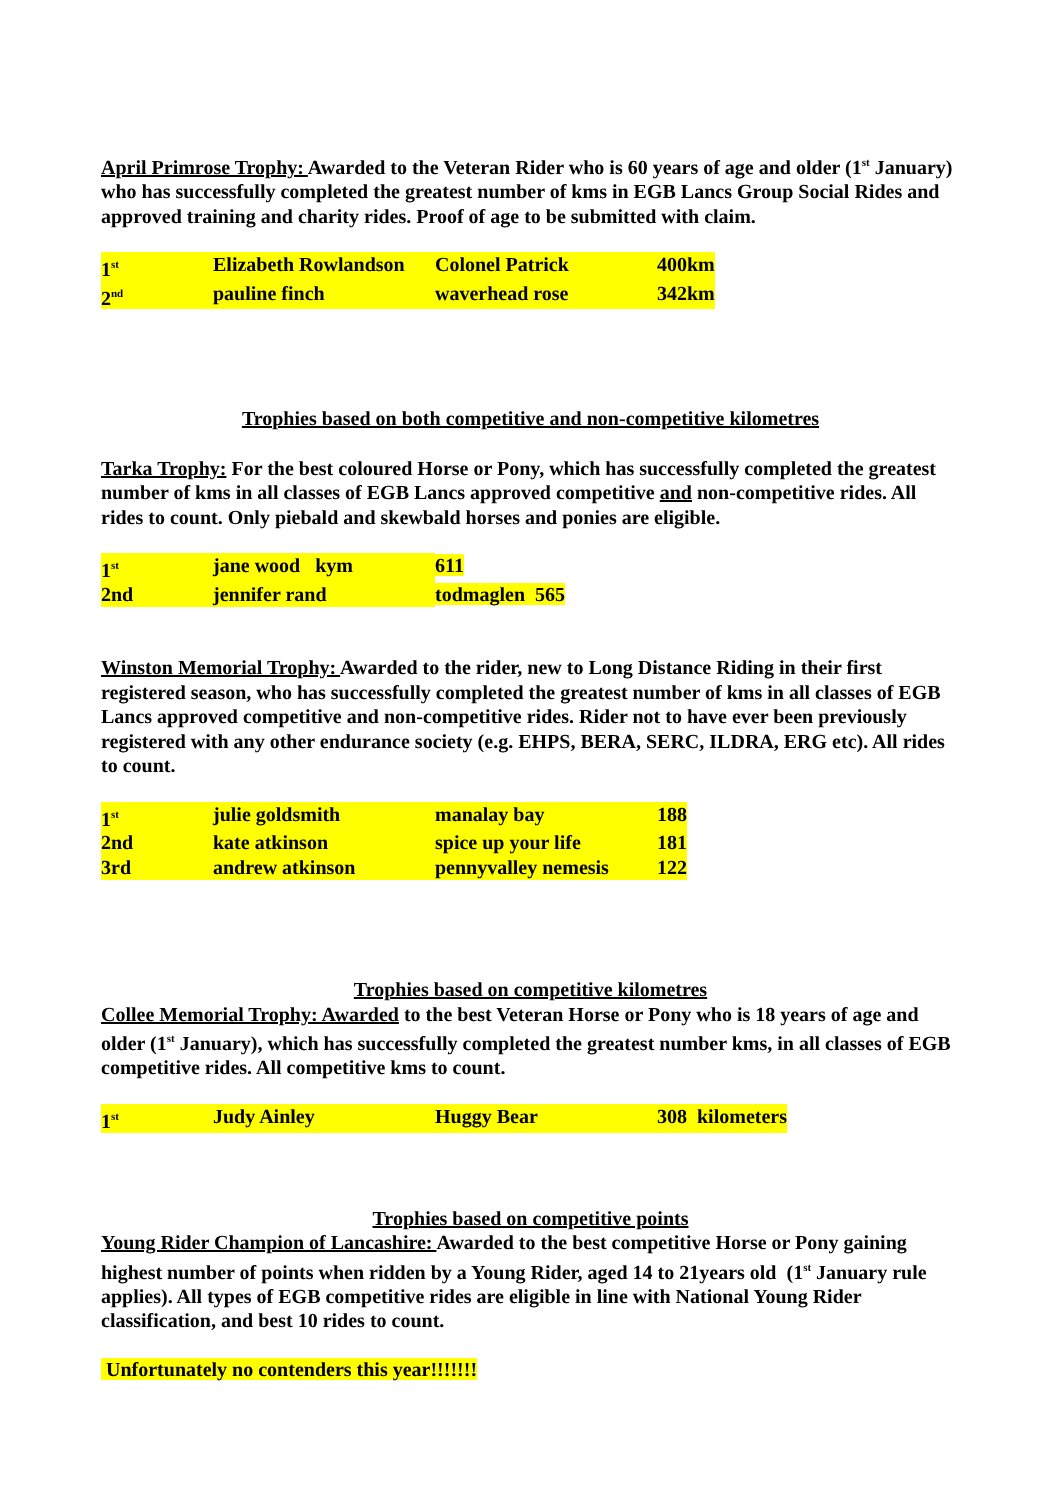April Primrose Trophy: Awarded to the Veteran Rider who is 60 years of age and older (1<sup>st</sup> January) who has successfully completed the greatest number of kms in EGB Lancs Group Social Rides and approved training and charity rides. Proof of age to be submitted with claim.
| 1<sup>st</sup> | Elizabeth Rowlandson | Colonel Patrick | 400km |
| 2<sup>nd</sup> | pauline finch | waverhead rose | 342km |
Trophies based on both competitive and non-competitive kilometres
Tarka Trophy: For the best coloured Horse or Pony, which has successfully completed the greatest number of kms in all classes of EGB Lancs approved competitive and non-competitive rides. All rides to count. Only piebald and skewbald horses and ponies are eligible.
| 1<sup>st</sup> | jane wood kym | 611 |
| 2nd | jennifer rand | todmaglen 565 |
Winston Memorial Trophy: Awarded to the rider, new to Long Distance Riding in their first registered season, who has successfully completed the greatest number of kms in all classes of EGB Lancs approved competitive and non-competitive rides. Rider not to have ever been previously registered with any other endurance society (e.g. EHPS, BERA, SERC, ILDRA, ERG etc). All rides to count.
| 1<sup>st</sup> | julie goldsmith | manalay bay | 188 |
| 2nd | kate atkinson | spice up your life | 181 |
| 3rd | andrew atkinson | pennyvalley nemesis | 122 |
Trophies based on competitive kilometres
Collee Memorial Trophy: Awarded to the best Veteran Horse or Pony who is 18 years of age and older (1<sup>st</sup> January), which has successfully completed the greatest number kms, in all classes of EGB competitive rides. All competitive kms to count.
| 1<sup>st</sup> | Judy Ainley | Huggy Bear | 308 kilometers |
Trophies based on competitive points
Young Rider Champion of Lancashire: Awarded to the best competitive Horse or Pony gaining highest number of points when ridden by a Young Rider, aged 14 to 21years old (1<sup>st</sup> January rule applies). All types of EGB competitive rides are eligible in line with National Young Rider classification, and best 10 rides to count.
Unfortunately no contenders this year!!!!!!!